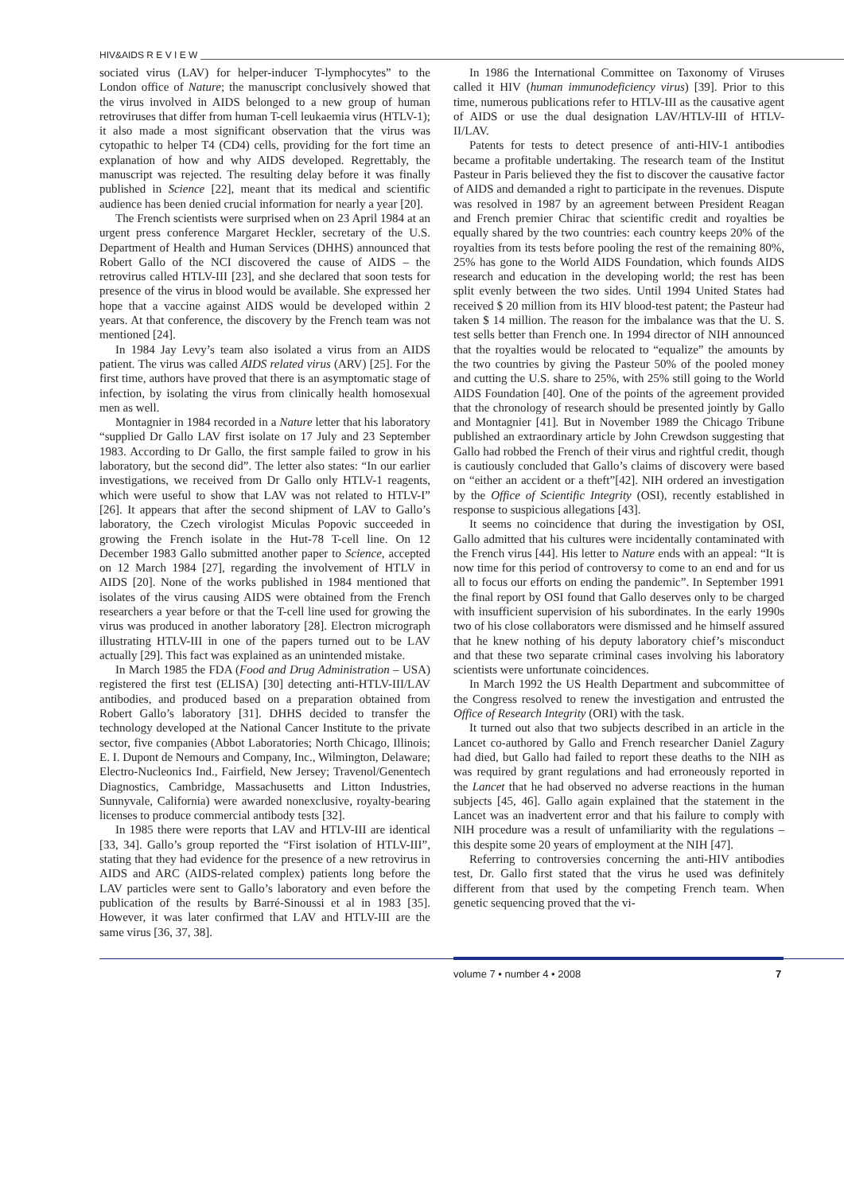HIV&AIDS R E V I E W
sociated virus (LAV) for helper-inducer T-lymphocytes” to the London office of Nature; the manuscript conclusively showed that the virus involved in AIDS belonged to a new group of human retroviruses that differ from human T-cell leukaemia virus (HTLV-1); it also made a most significant observation that the virus was cytopathic to helper T4 (CD4) cells, providing for the fort time an explanation of how and why AIDS developed. Regrettably, the manuscript was rejected. The resulting delay before it was finally published in Science [22], meant that its medical and scientific audience has been denied crucial information for nearly a year [20].
The French scientists were surprised when on 23 April 1984 at an urgent press conference Margaret Heckler, secretary of the U.S. Department of Health and Human Services (DHHS) announced that Robert Gallo of the NCI discovered the cause of AIDS – the retrovirus called HTLV-III [23], and she declared that soon tests for presence of the virus in blood would be available. She expressed her hope that a vaccine against AIDS would be developed within 2 years. At that conference, the discovery by the French team was not mentioned [24].
In 1984 Jay Levy’s team also isolated a virus from an AIDS patient. The virus was called AIDS related virus (ARV) [25]. For the first time, authors have proved that there is an asymptomatic stage of infection, by isolating the virus from clinically health homosexual men as well.
Montagnier in 1984 recorded in a Nature letter that his laboratory “supplied Dr Gallo LAV first isolate on 17 July and 23 September 1983. According to Dr Gallo, the first sample failed to grow in his laboratory, but the second did”. The letter also states: “In our earlier investigations, we received from Dr Gallo only HTLV-1 reagents, which were useful to show that LAV was not related to HTLV-I” [26]. It appears that after the second shipment of LAV to Gallo’s laboratory, the Czech virologist Miculas Popovic succeeded in growing the French isolate in the Hut-78 T-cell line. On 12 December 1983 Gallo submitted another paper to Science, accepted on 12 March 1984 [27], regarding the involvement of HTLV in AIDS [20]. None of the works published in 1984 mentioned that isolates of the virus causing AIDS were obtained from the French researchers a year before or that the T-cell line used for growing the virus was produced in another laboratory [28]. Electron micrograph illustrating HTLV-III in one of the papers turned out to be LAV actually [29]. This fact was explained as an unintended mistake.
In March 1985 the FDA (Food and Drug Administration – USA) registered the first test (ELISA) [30] detecting anti-HTLV-III/LAV antibodies, and produced based on a preparation obtained from Robert Gallo’s laboratory [31]. DHHS decided to transfer the technology developed at the National Cancer Institute to the private sector, five companies (Abbot Laboratories; North Chicago, Illinois; E. I. Dupont de Nemours and Company, Inc., Wilmington, Delaware; Electro-Nucleonics Ind., Fairfield, New Jersey; Travenol/Genentech Diagnostics, Cambridge, Massachusetts and Litton Industries, Sunnyvale, California) were awarded nonexclusive, royalty-bearing licenses to produce commercial antibody tests [32].
In 1985 there were reports that LAV and HTLV-III are identical [33, 34]. Gallo’s group reported the “First isolation of HTLV-III”, stating that they had evidence for the presence of a new retrovirus in AIDS and ARC (AIDS-related complex) patients long before the LAV particles were sent to Gallo’s laboratory and even before the publication of the results by Barré-Sinoussi et al in 1983 [35]. However, it was later confirmed that LAV and HTLV-III are the same virus [36, 37, 38].
In 1986 the International Committee on Taxonomy of Viruses called it HIV (human immunodeficiency virus) [39]. Prior to this time, numerous publications refer to HTLV-III as the causative agent of AIDS or use the dual designation LAV/HTLV-III of HTLV-II/LAV.
Patents for tests to detect presence of anti-HIV-1 antibodies became a profitable undertaking. The research team of the Institut Pasteur in Paris believed they the fist to discover the causative factor of AIDS and demanded a right to participate in the revenues. Dispute was resolved in 1987 by an agreement between President Reagan and French premier Chirac that scientific credit and royalties be equally shared by the two countries: each country keeps 20% of the royalties from its tests before pooling the rest of the remaining 80%, 25% has gone to the World AIDS Foundation, which founds AIDS research and education in the developing world; the rest has been split evenly between the two sides. Until 1994 United States had received $ 20 million from its HIV blood-test patent; the Pasteur had taken $ 14 million. The reason for the imbalance was that the U. S. test sells better than French one. In 1994 director of NIH announced that the royalties would be relocated to “equalize” the amounts by the two countries by giving the Pasteur 50% of the pooled money and cutting the U.S. share to 25%, with 25% still going to the World AIDS Foundation [40]. One of the points of the agreement provided that the chronology of research should be presented jointly by Gallo and Montagnier [41]. But in November 1989 the Chicago Tribune published an extraordinary article by John Crewdson suggesting that Gallo had robbed the French of their virus and rightful credit, though is cautiously concluded that Gallo’s claims of discovery were based on “either an accident or a theft”[42]. NIH ordered an investigation by the Office of Scientific Integrity (OSI), recently established in response to suspicious allegations [43].
It seems no coincidence that during the investigation by OSI, Gallo admitted that his cultures were incidentally contaminated with the French virus [44]. His letter to Nature ends with an appeal: “It is now time for this period of controversy to come to an end and for us all to focus our efforts on ending the pandemic”. In September 1991 the final report by OSI found that Gallo deserves only to be charged with insufficient supervision of his subordinates. In the early 1990s two of his close collaborators were dismissed and he himself assured that he knew nothing of his deputy laboratory chief’s misconduct and that these two separate criminal cases involving his laboratory scientists were unfortunate coincidences.
In March 1992 the US Health Department and subcommittee of the Congress resolved to renew the investigation and entrusted the Office of Research Integrity (ORI) with the task.
It turned out also that two subjects described in an article in the Lancet co-authored by Gallo and French researcher Daniel Zagury had died, but Gallo had failed to report these deaths to the NIH as was required by grant regulations and had erroneously reported in the Lancet that he had observed no adverse reactions in the human subjects [45, 46]. Gallo again explained that the statement in the Lancet was an inadvertent error and that his failure to comply with NIH procedure was a result of unfamiliarity with the regulations – this despite some 20 years of employment at the NIH [47].
Referring to controversies concerning the anti-HIV antibodies test, Dr. Gallo first stated that the virus he used was definitely different from that used by the competing French team. When genetic sequencing proved that the vi-
volume 7 • number 4 • 2008 7